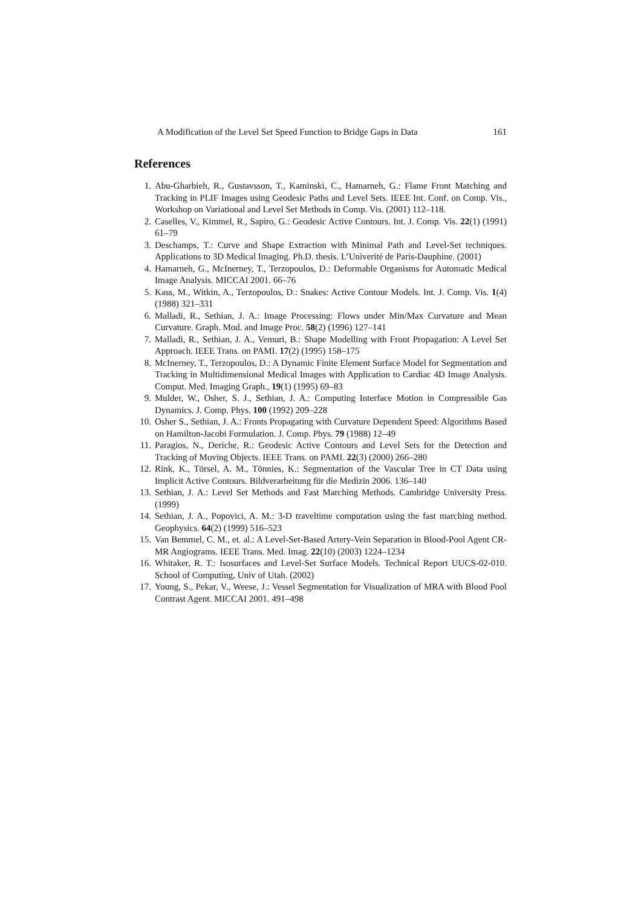A Modification of the Level Set Speed Function to Bridge Gaps in Data 161
References
1. Abu-Gharbieh, R., Gustavsson, T., Kaminski, C., Hamarneh, G.: Flame Front Matching and Tracking in PLIF Images using Geodesic Paths and Level Sets. IEEE Int. Conf. on Comp. Vis., Workshop on Variational and Level Set Methods in Comp. Vis. (2001) 112–118.
2. Caselles, V., Kimmel, R., Sapiro, G.: Geodesic Active Contours. Int. J. Comp. Vis. 22(1) (1991) 61–79
3. Deschamps, T.: Curve and Shape Extraction with Minimal Path and Level-Set techniques. Applications to 3D Medical Imaging. Ph.D. thesis. L’Univerité de Paris-Dauphine. (2001)
4. Hamarneh, G., McInerney, T., Terzopoulos, D.: Deformable Organisms for Automatic Medical Image Analysis. MICCAI 2001. 66–76
5. Kass, M., Witkin, A., Terzopoulos, D.: Snakes: Active Contour Models. Int. J. Comp. Vis. 1(4) (1988) 321–331
6. Malladi, R., Sethian, J. A.: Image Processing: Flows under Min/Max Curvature and Mean Curvature. Graph. Mod. and Image Proc. 58(2) (1996) 127–141
7. Malladi, R., Sethian, J. A., Vemuri, B.: Shape Modelling with Front Propagation: A Level Set Approach. IEEE Trans. on PAMI. 17(2) (1995) 158–175
8. McInerney, T., Terzopoulos, D.: A Dynamic Finite Element Surface Model for Segmentation and Tracking in Multidimensional Medical Images with Application to Cardiac 4D Image Analysis. Comput. Med. Imaging Graph., 19(1) (1995) 69–83
9. Mulder, W., Osher, S. J., Sethian, J. A.: Computing Interface Motion in Compressible Gas Dynamics. J. Comp. Phys. 100 (1992) 209–228
10. Osher S., Sethian, J. A.: Fronts Propagating with Curvature Dependent Speed: Algorithms Based on Hamilton-Jacobi Formulation. J. Comp. Phys. 79 (1988) 12–49
11. Paragios, N., Deriche, R.: Geodesic Active Contours and Level Sets for the Detection and Tracking of Moving Objects. IEEE Trans. on PAMI. 22(3) (2000) 266–280
12. Rink, K., Törsel, A. M., Tönnies, K.: Segmentation of the Vascular Tree in CT Data using Implicit Active Contours. Bildverarbeitung für die Medizin 2006. 136–140
13. Sethian, J. A.: Level Set Methods and Fast Marching Methods. Cambridge University Press. (1999)
14. Sethian, J. A., Popovici, A. M.: 3-D traveltime computation using the fast marching method. Geophysics. 64(2) (1999) 516–523
15. Van Bemmel, C. M., et. al.: A Level-Set-Based Artery-Vein Separation in Blood-Pool Agent CR-MR Angiograms. IEEE Trans. Med. Imag. 22(10) (2003) 1224–1234
16. Whitaker, R. T.: Isosurfaces and Level-Set Surface Models. Technical Report UUCS-02-010. School of Computing, Univ of Utah. (2002)
17. Young, S., Pekar, V., Weese, J.: Vessel Segmentation for Visualization of MRA with Blood Pool Contrast Agent. MICCAI 2001. 491–498